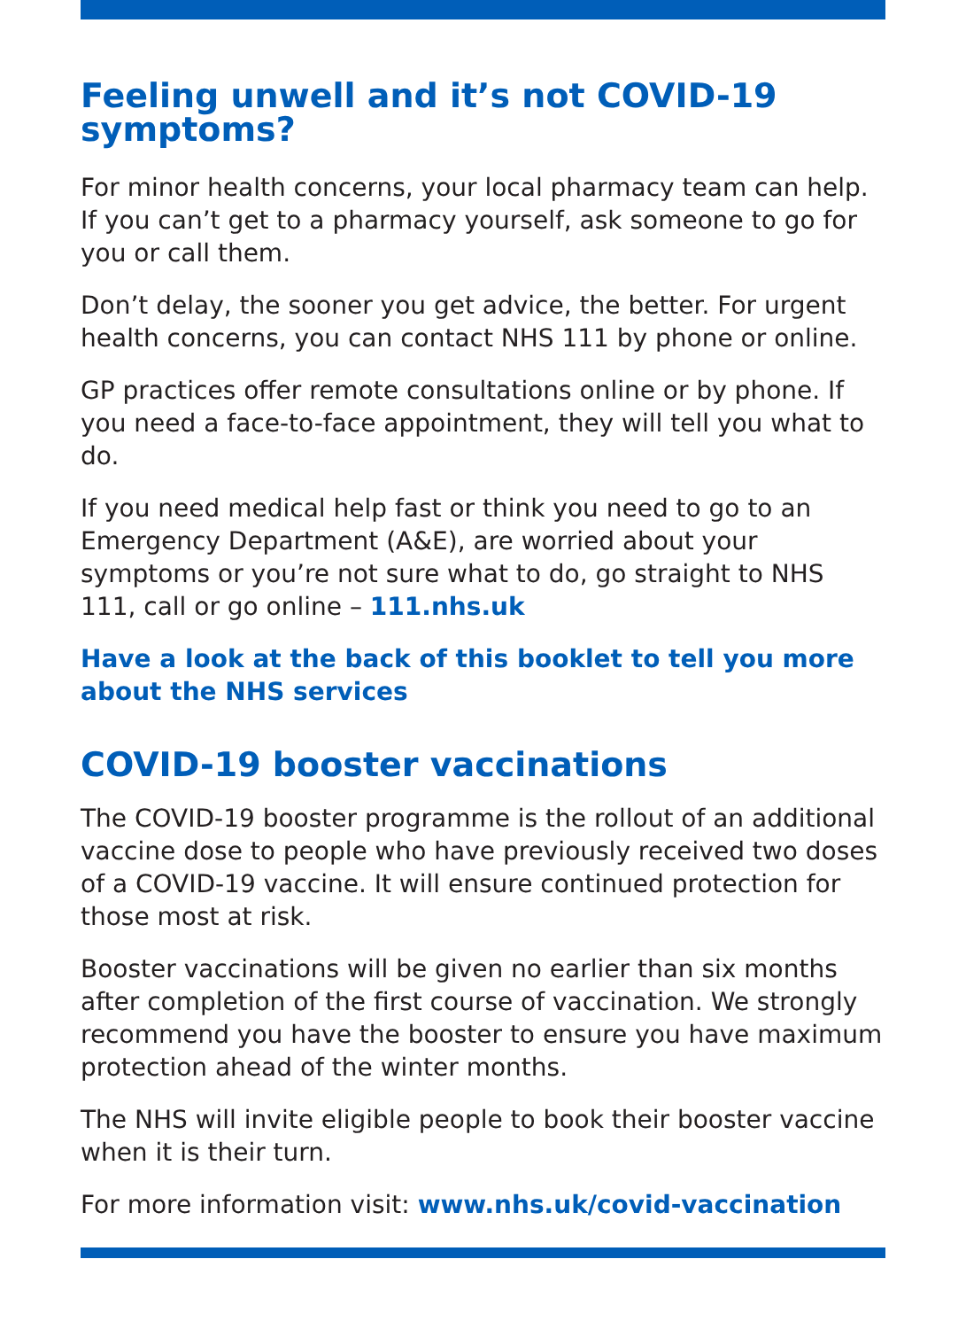Feeling unwell and it’s not COVID-19 symptoms?
For minor health concerns, your local pharmacy team can help. If you can’t get to a pharmacy yourself, ask someone to go for you or call them.
Don’t delay, the sooner you get advice, the better. For urgent health concerns, you can contact NHS 111 by phone or online.
GP practices offer remote consultations online or by phone. If you need a face-to-face appointment, they will tell you what to do.
If you need medical help fast or think you need to go to an Emergency Department (A&E), are worried about your symptoms or you’re not sure what to do, go straight to NHS 111, call or go online – 111.nhs.uk
Have a look at the back of this booklet to tell you more about the NHS services
COVID-19 booster vaccinations
The COVID-19 booster programme is the rollout of an additional vaccine dose to people who have previously received two doses of a COVID-19 vaccine. It will ensure continued protection for those most at risk.
Booster vaccinations will be given no earlier than six months after completion of the first course of vaccination. We strongly recommend you have the booster to ensure you have maximum protection ahead of the winter months.
The NHS will invite eligible people to book their booster vaccine when it is their turn.
For more information visit: www.nhs.uk/covid-vaccination